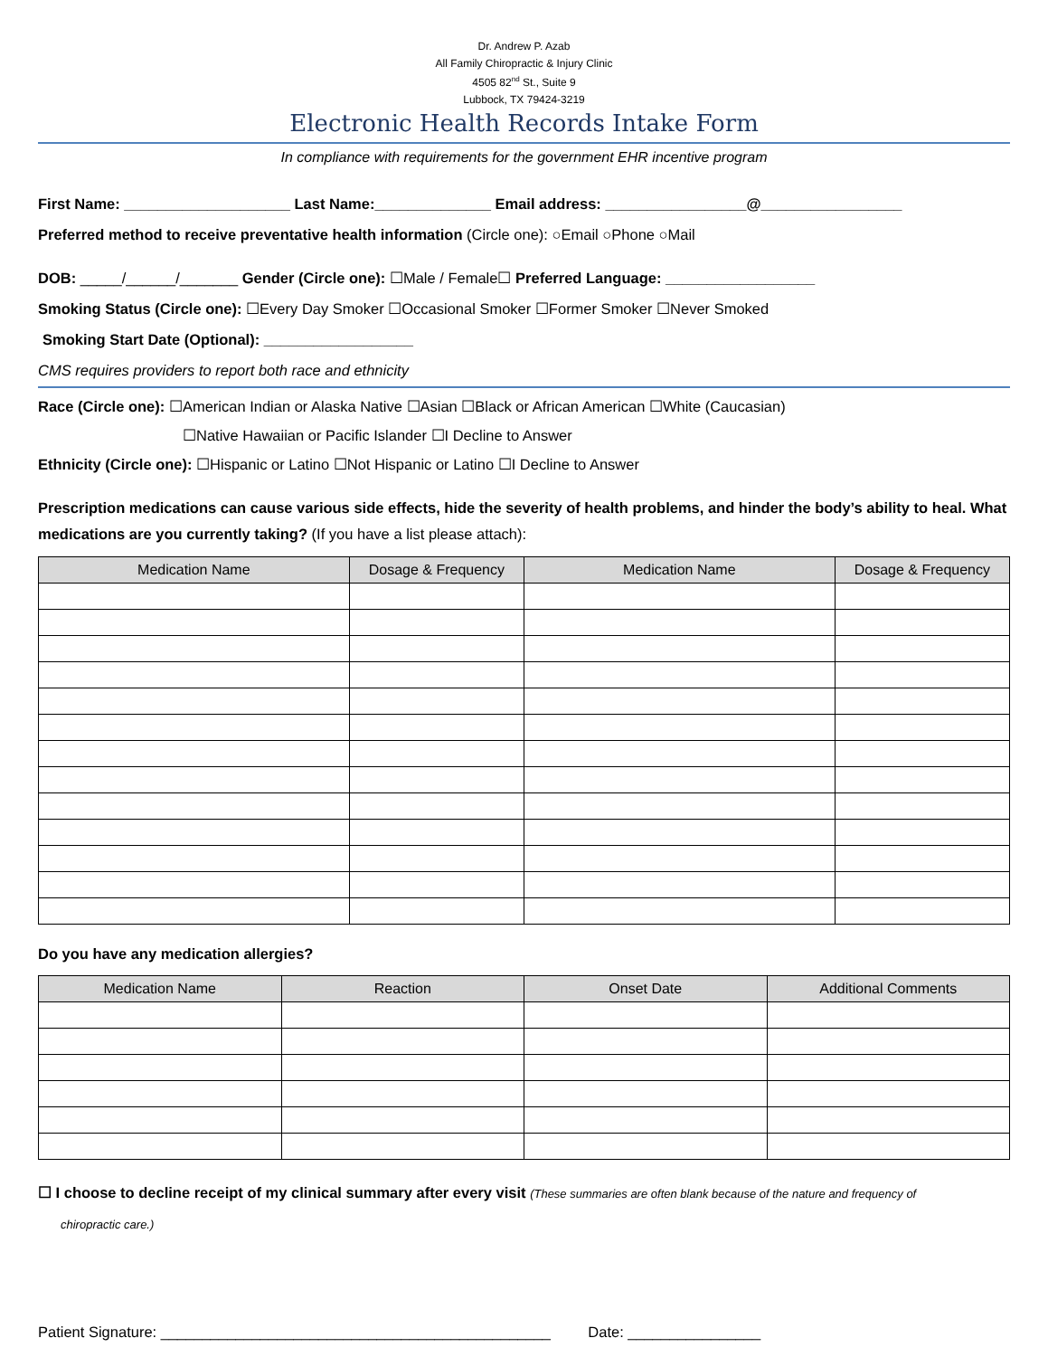Dr. Andrew P. Azab
All Family Chiropractic & Injury Clinic
4505 82<sup>nd</sup> St., Suite 9
Lubbock, TX 79424-3219
Electronic Health Records Intake Form
In compliance with requirements for the government EHR incentive program
First Name: ____________________ Last Name:______________ Email address: _________________@_________________
Preferred method to receive preventative health information (Circle one): ○Email ○Phone ○Mail
DOB: _____/______/_______ Gender (Circle one): ☐Male / Female☐ Preferred Language: __________________
Smoking Status (Circle one): ☐Every Day Smoker ☐Occasional Smoker ☐Former Smoker ☐Never Smoked
Smoking Start Date (Optional): __________________
CMS requires providers to report both race and ethnicity
Race (Circle one): ☐American Indian or Alaska Native ☐Asian ☐Black or African American ☐White (Caucasian)
☐Native Hawaiian or Pacific Islander ☐I Decline to Answer
Ethnicity (Circle one): ☐Hispanic or Latino ☐Not Hispanic or Latino ☐I Decline to Answer
Prescription medications can cause various side effects, hide the severity of health problems, and hinder the body’s ability to heal. What medications are you currently taking? (If you have a list please attach):
| Medication Name | Dosage & Frequency | Medication Name | Dosage & Frequency |
| --- | --- | --- | --- |
Do you have any medication allergies?
| Medication Name | Reaction | Onset Date | Additional Comments |
| --- | --- | --- | --- |
☐ I choose to decline receipt of my clinical summary after every visit (These summaries are often blank because of the nature and frequency of
chiropractic care.)
Patient Signature: _______________________________________________ Date: ________________